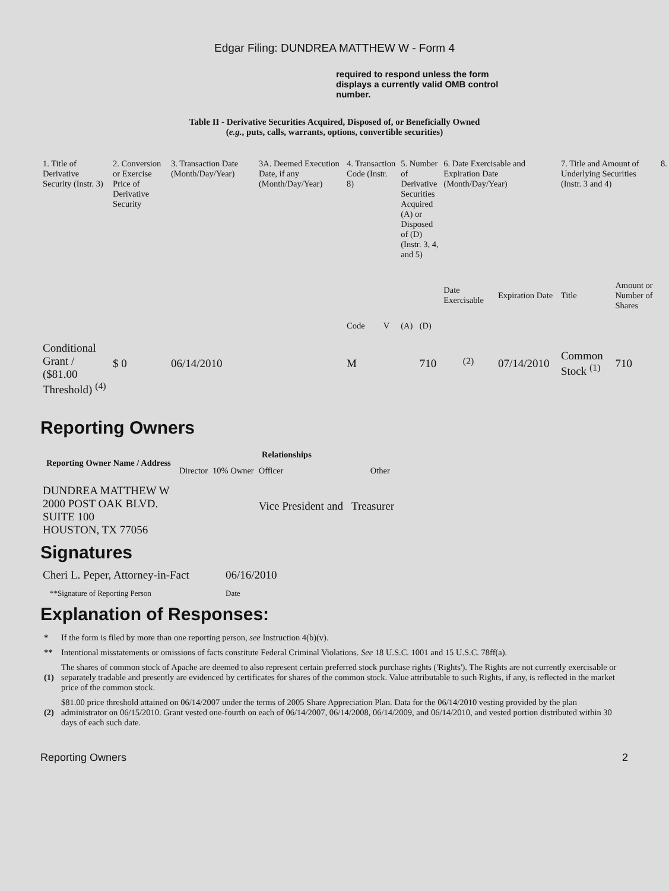Edgar Filing: DUNDREA MATTHEW W - Form 4
required to respond unless the form displays a currently valid OMB control number.
Table II - Derivative Securities Acquired, Disposed of, or Beneficially Owned
(e.g., puts, calls, warrants, options, convertible securities)
| 1. Title of Derivative Security (Instr. 3) | 2. Conversion or Exercise Price of Derivative Security | 3. Transaction Date (Month/Day/Year) | 3A. Deemed Execution Date, if any (Month/Day/Year) | 4. Transaction Code (Instr. 8) | | 5. Number of Derivative Securities Acquired (A) or Disposed of (D) (Instr. 3, 4, and 5) | | 6. Date Exercisable and Expiration Date (Month/Day/Year) | | 7. Title and Amount of Underlying Securities (Instr. 3 and 4) | | 8. |
| --- | --- | --- | --- | --- | --- | --- | --- | --- | --- | --- | --- | --- |
| | | | | Code | V | (A) | (D) | Date Exercisable | Expiration Date | Title | Amount or Number of Shares | |
| Conditional Grant / ($81.00 Threshold) <sup>(4)</sup> | $ 0 | 06/14/2010 | | M | | | 710 | <sup>(2)</sup> | 07/14/2010 | Common Stock <sup>(1)</sup> | 710 | |
Reporting Owners
| Reporting Owner Name / Address | Relationships | | | |
| --- | --- | --- | --- | --- |
| | Director | 10% Owner | Officer | Other |
| DUNDREA MATTHEW W 2000 POST OAK BLVD. SUITE 100 HOUSTON, TX 77056 | | | Vice President and Treasurer | |
Signatures
| Cheri L. Peper, Attorney-in-Fact | 06/16/2010 |
| **Signature of Reporting Person | Date |
Explanation of Responses:
| * | If the form is filed by more than one reporting person, see Instruction 4(b)(v). |
| ** | Intentional misstatements or omissions of facts constitute Federal Criminal Violations. See 18 U.S.C. 1001 and 15 U.S.C. 78ff(a). |
| (1) | The shares of common stock of Apache are deemed to also represent certain preferred stock purchase rights ('Rights'). The Rights are not currently exercisable or separately tradable and presently are evidenced by certificates for shares of the common stock. Value attributable to such Rights, if any, is reflected in the market price of the common stock. |
| (2) | $81.00 price threshold attained on 06/14/2007 under the terms of 2005 Share Appreciation Plan. Data for the 06/14/2010 vesting provided by the plan administrator on 06/15/2010. Grant vested one-fourth on each of 06/14/2007, 06/14/2008, 06/14/2009, and 06/14/2010, and vested portion distributed within 30 days of each such date. |
Reporting Owners 2